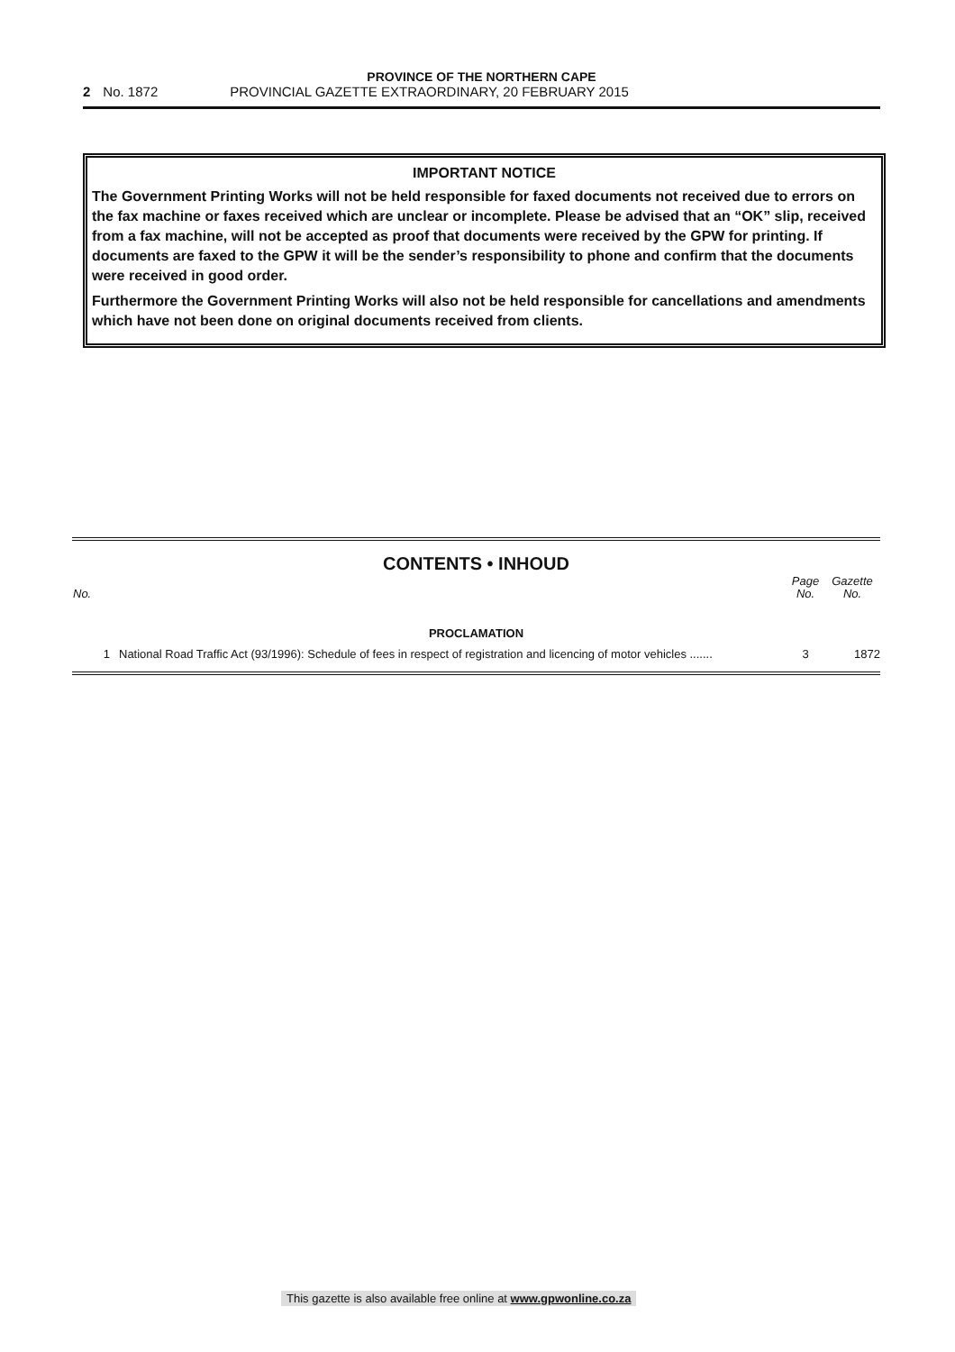PROVINCE OF THE NORTHERN CAPE
2 No. 1872 PROVINCIAL GAZETTE EXTRAORDINARY, 20 FEBRUARY 2015
IMPORTANT NOTICE
The Government Printing Works will not be held responsible for faxed documents not received due to errors on the fax machine or faxes received which are unclear or incomplete. Please be advised that an “OK” slip, received from a fax machine, will not be accepted as proof that documents were received by the GPW for printing. If documents are faxed to the GPW it will be the sender’s responsibility to phone and confirm that the documents were received in good order.
Furthermore the Government Printing Works will also not be held responsible for cancellations and amendments which have not been done on original documents received from clients.
CONTENTS • INHOUD
| No. | | Page No. | Gazette No. |
| --- | --- | --- | --- |
| PROCLAMATION | | | |
| 1 | National Road Traffic Act (93/1996): Schedule of fees in respect of registration and licencing of motor vehicles ....... | 3 | 1872 |
This gazette is also available free online at www.gpwonline.co.za